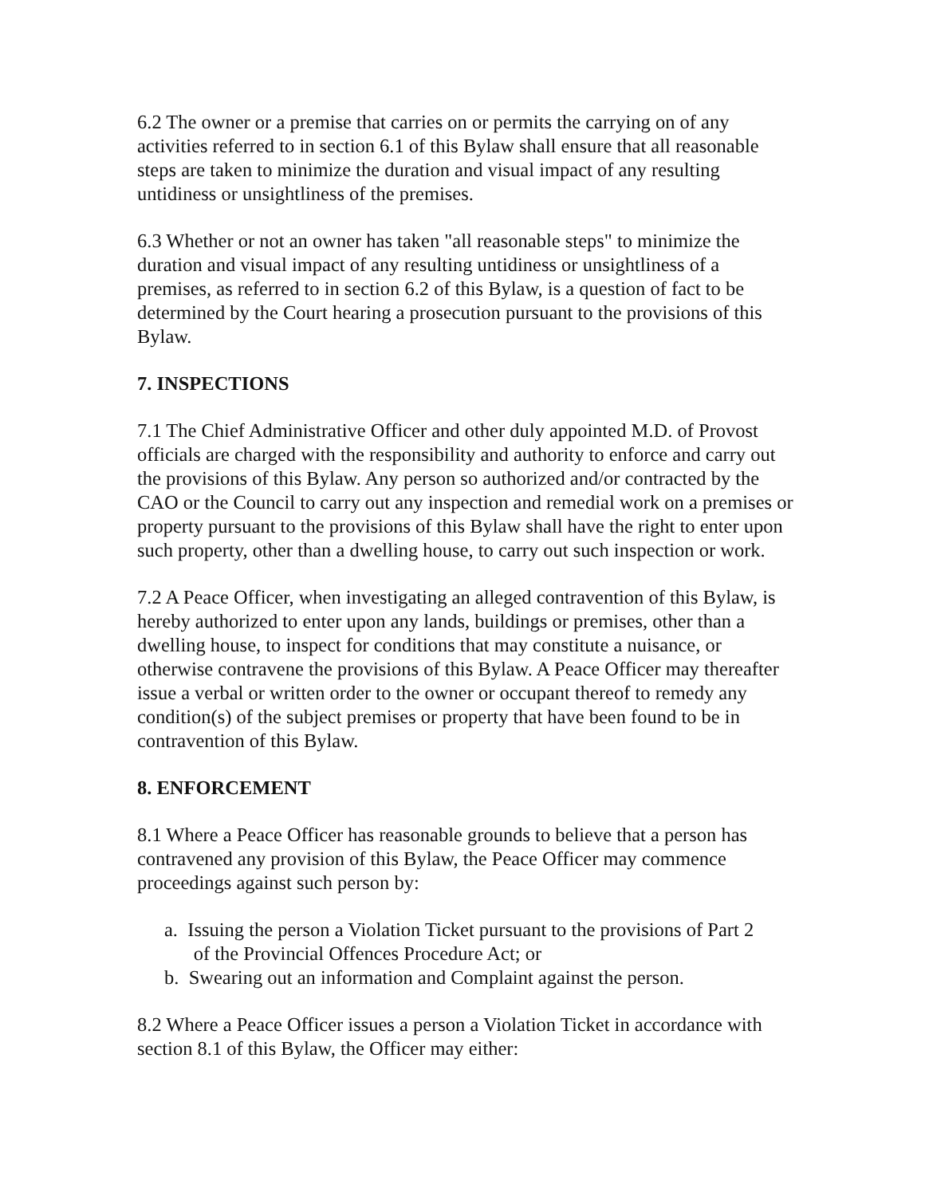6.2 The owner or a premise that carries on or permits the carrying on of any activities referred to in section 6.1 of this Bylaw shall ensure that all reasonable steps are taken to minimize the duration and visual impact of any resulting untidiness or unsightliness of the premises.
6.3 Whether or not an owner has taken "all reasonable steps" to minimize the duration and visual impact of any resulting untidiness or unsightliness of a premises, as referred to in section 6.2 of this Bylaw, is a question of fact to be determined by the Court hearing a prosecution pursuant to the provisions of this Bylaw.
7. INSPECTIONS
7.1 The Chief Administrative Officer and other duly appointed M.D. of Provost officials are charged with the responsibility and authority to enforce and carry out the provisions of this Bylaw. Any person so authorized and/or contracted by the CAO or the Council to carry out any inspection and remedial work on a premises or property pursuant to the provisions of this Bylaw shall have the right to enter upon such property, other than a dwelling house, to carry out such inspection or work.
7.2 A Peace Officer, when investigating an alleged contravention of this Bylaw, is hereby authorized to enter upon any lands, buildings or premises, other than a dwelling house, to inspect for conditions that may constitute a nuisance, or otherwise contravene the provisions of this Bylaw. A Peace Officer may thereafter issue a verbal or written order to the owner or occupant thereof to remedy any condition(s) of the subject premises or property that have been found to be in contravention of this Bylaw.
8. ENFORCEMENT
8.1 Where a Peace Officer has reasonable grounds to believe that a person has contravened any provision of this Bylaw, the Peace Officer may commence proceedings against such person by:
a. Issuing the person a Violation Ticket pursuant to the provisions of Part 2
of the Provincial Offences Procedure Act; or
b. Swearing out an information and Complaint against the person.
8.2 Where a Peace Officer issues a person a Violation Ticket in accordance with section 8.1 of this Bylaw, the Officer may either: